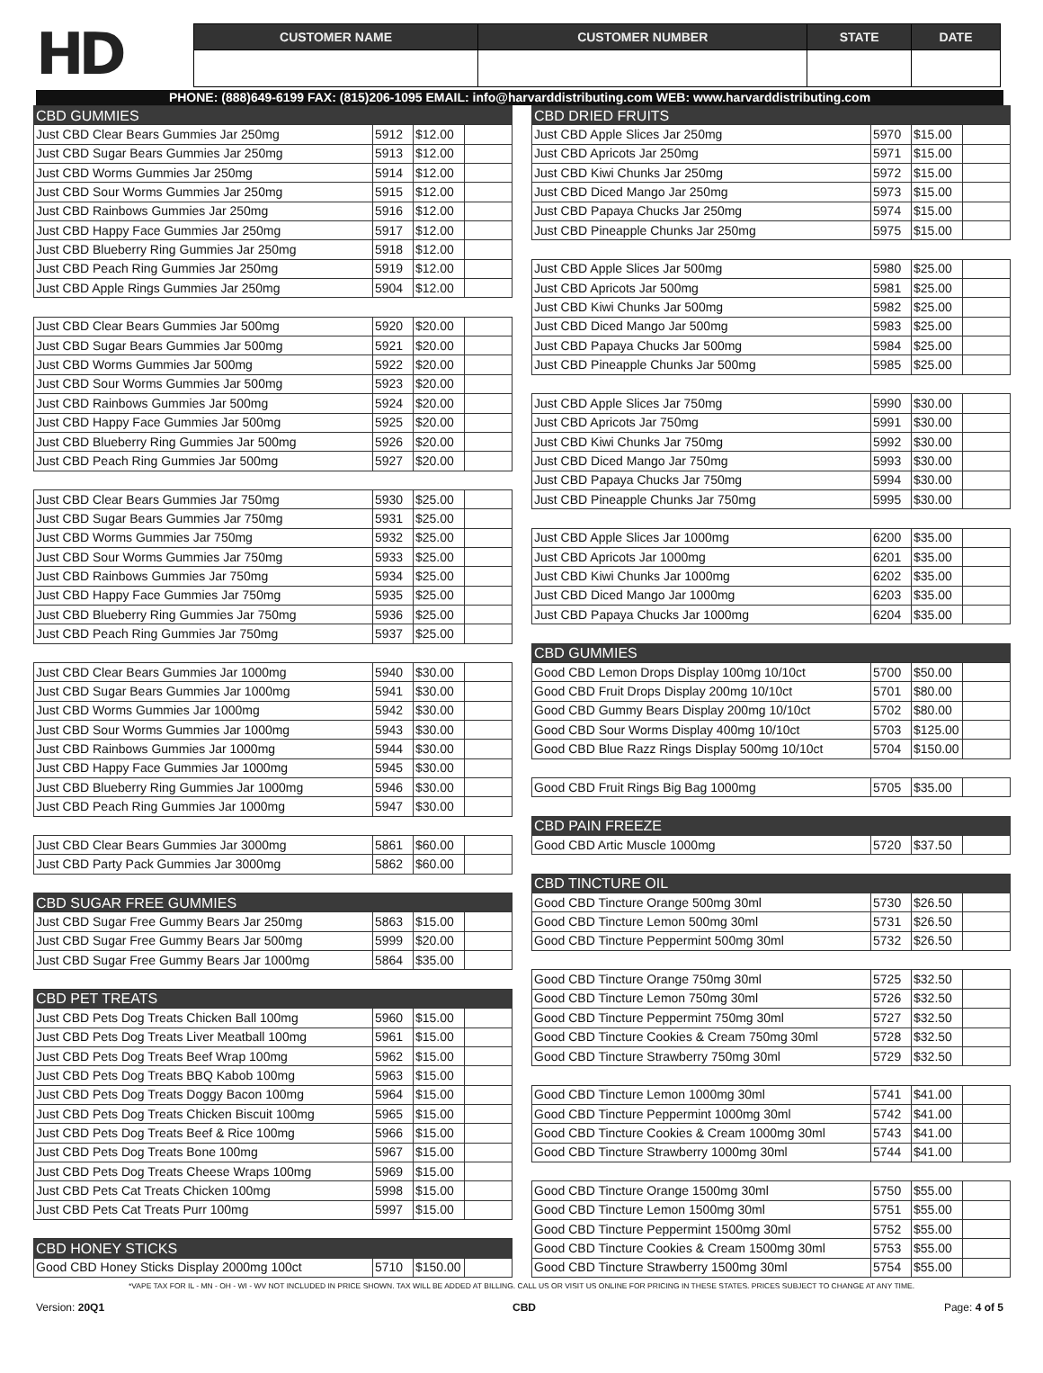HD
| CUSTOMER NAME | CUSTOMER NUMBER | STATE | DATE |
| --- | --- | --- | --- |
PHONE: (888)649-6199 FAX: (815)206-1095 EMAIL: info@harvarddistributing.com WEB: www.harvarddistributing.com
| CBD GUMMIES | | | |
| Just CBD Clear Bears Gummies Jar 250mg | 5912 | $12.00 | |
| Just CBD Sugar Bears Gummies Jar 250mg | 5913 | $12.00 | |
| Just CBD Worms Gummies Jar 250mg | 5914 | $12.00 | |
| Just CBD Sour Worms Gummies Jar 250mg | 5915 | $12.00 | |
| Just CBD Rainbows Gummies Jar 250mg | 5916 | $12.00 | |
| Just CBD Happy Face Gummies Jar 250mg | 5917 | $12.00 | |
| Just CBD Blueberry Ring Gummies Jar 250mg | 5918 | $12.00 | |
| Just CBD Peach Ring Gummies Jar 250mg | 5919 | $12.00 | |
| Just CBD Apple Rings Gummies Jar 250mg | 5904 | $12.00 | |
| Just CBD Clear Bears Gummies Jar 500mg | 5920 | $20.00 | |
| Just CBD Sugar Bears Gummies Jar 500mg | 5921 | $20.00 | |
| Just CBD Worms Gummies Jar 500mg | 5922 | $20.00 | |
| Just CBD Sour Worms Gummies Jar 500mg | 5923 | $20.00 | |
| Just CBD Rainbows Gummies Jar 500mg | 5924 | $20.00 | |
| Just CBD Happy Face Gummies Jar 500mg | 5925 | $20.00 | |
| Just CBD Blueberry Ring Gummies Jar 500mg | 5926 | $20.00 | |
| Just CBD Peach Ring Gummies Jar 500mg | 5927 | $20.00 | |
| Just CBD Clear Bears Gummies Jar 750mg | 5930 | $25.00 | |
| Just CBD Sugar Bears Gummies Jar 750mg | 5931 | $25.00 | |
| Just CBD Worms Gummies Jar 750mg | 5932 | $25.00 | |
| Just CBD Sour Worms Gummies Jar 750mg | 5933 | $25.00 | |
| Just CBD Rainbows Gummies Jar 750mg | 5934 | $25.00 | |
| Just CBD Happy Face Gummies Jar 750mg | 5935 | $25.00 | |
| Just CBD Blueberry Ring Gummies Jar 750mg | 5936 | $25.00 | |
| Just CBD Peach Ring Gummies Jar 750mg | 5937 | $25.00 | |
| Just CBD Clear Bears Gummies Jar 1000mg | 5940 | $30.00 | |
| Just CBD Sugar Bears Gummies Jar 1000mg | 5941 | $30.00 | |
| Just CBD Worms Gummies Jar 1000mg | 5942 | $30.00 | |
| Just CBD Sour Worms Gummies Jar 1000mg | 5943 | $30.00 | |
| Just CBD Rainbows Gummies Jar 1000mg | 5944 | $30.00 | |
| Just CBD Happy Face Gummies Jar 1000mg | 5945 | $30.00 | |
| Just CBD Blueberry Ring Gummies Jar 1000mg | 5946 | $30.00 | |
| Just CBD Peach Ring Gummies Jar 1000mg | 5947 | $30.00 | |
| Just CBD Clear Bears Gummies Jar 3000mg | 5861 | $60.00 | |
| Just CBD Party Pack Gummies Jar 3000mg | 5862 | $60.00 | |
| CBD SUGAR FREE GUMMIES | | | |
| Just CBD Sugar Free Gummy Bears Jar 250mg | 5863 | $15.00 | |
| Just CBD Sugar Free Gummy Bears Jar 500mg | 5999 | $20.00 | |
| Just CBD Sugar Free Gummy Bears Jar 1000mg | 5864 | $35.00 | |
| CBD PET TREATS | | | |
| Just CBD Pets Dog Treats Chicken Ball 100mg | 5960 | $15.00 | |
| Just CBD Pets Dog Treats Liver Meatball 100mg | 5961 | $15.00 | |
| Just CBD Pets Dog Treats Beef Wrap 100mg | 5962 | $15.00 | |
| Just CBD Pets Dog Treats BBQ Kabob 100mg | 5963 | $15.00 | |
| Just CBD Pets Dog Treats Doggy Bacon 100mg | 5964 | $15.00 | |
| Just CBD Pets Dog Treats Chicken Biscuit 100mg | 5965 | $15.00 | |
| Just CBD Pets Dog Treats Beef & Rice 100mg | 5966 | $15.00 | |
| Just CBD Pets Dog Treats Bone 100mg | 5967 | $15.00 | |
| Just CBD Pets Dog Treats Cheese Wraps 100mg | 5969 | $15.00 | |
| Just CBD Pets Cat Treats Chicken 100mg | 5998 | $15.00 | |
| Just CBD Pets Cat Treats Purr 100mg | 5997 | $15.00 | |
| CBD HONEY STICKS | | | |
| Good CBD Honey Sticks Display 2000mg 100ct | 5710 | $150.00 | |
| CBD DRIED FRUITS | | | |
| Just CBD Apple Slices Jar 250mg | 5970 | $15.00 | |
| Just CBD Apricots Jar 250mg | 5971 | $15.00 | |
| Just CBD Kiwi Chunks Jar 250mg | 5972 | $15.00 | |
| Just CBD Diced Mango Jar 250mg | 5973 | $15.00 | |
| Just CBD Papaya Chucks Jar 250mg | 5974 | $15.00 | |
| Just CBD Pineapple Chunks Jar 250mg | 5975 | $15.00 | |
| Just CBD Apple Slices Jar 500mg | 5980 | $25.00 | |
| Just CBD Apricots Jar 500mg | 5981 | $25.00 | |
| Just CBD Kiwi Chunks Jar 500mg | 5982 | $25.00 | |
| Just CBD Diced Mango Jar 500mg | 5983 | $25.00 | |
| Just CBD Papaya Chucks Jar 500mg | 5984 | $25.00 | |
| Just CBD Pineapple Chunks Jar 500mg | 5985 | $25.00 | |
| Just CBD Apple Slices Jar 750mg | 5990 | $30.00 | |
| Just CBD Apricots Jar 750mg | 5991 | $30.00 | |
| Just CBD Kiwi Chunks Jar 750mg | 5992 | $30.00 | |
| Just CBD Diced Mango Jar 750mg | 5993 | $30.00 | |
| Just CBD Papaya Chucks Jar 750mg | 5994 | $30.00 | |
| Just CBD Pineapple Chunks Jar 750mg | 5995 | $30.00 | |
| Just CBD Apple Slices Jar 1000mg | 6200 | $35.00 | |
| Just CBD Apricots Jar 1000mg | 6201 | $35.00 | |
| Just CBD Kiwi Chunks Jar 1000mg | 6202 | $35.00 | |
| Just CBD Diced Mango Jar 1000mg | 6203 | $35.00 | |
| Just CBD Papaya Chucks Jar 1000mg | 6204 | $35.00 | |
| CBD GUMMIES | | | |
| Good CBD Lemon Drops Display 100mg 10/10ct | 5700 | $50.00 | |
| Good CBD Fruit Drops Display 200mg 10/10ct | 5701 | $80.00 | |
| Good CBD Gummy Bears Display 200mg 10/10ct | 5702 | $80.00 | |
| Good CBD Sour Worms Display 400mg 10/10ct | 5703 | $125.00 | |
| Good CBD Blue Razz Rings Display 500mg 10/10ct | 5704 | $150.00 | |
| Good CBD Fruit Rings Big Bag 1000mg | 5705 | $35.00 | |
| CBD PAIN FREEZE | | | |
| Good CBD Artic Muscle 1000mg | 5720 | $37.50 | |
| CBD TINCTURE OIL | | | |
| Good CBD Tincture Orange 500mg 30ml | 5730 | $26.50 | |
| Good CBD Tincture Lemon 500mg 30ml | 5731 | $26.50 | |
| Good CBD Tincture Peppermint 500mg 30ml | 5732 | $26.50 | |
| Good CBD Tincture Orange 750mg 30ml | 5725 | $32.50 | |
| Good CBD Tincture Lemon 750mg 30ml | 5726 | $32.50 | |
| Good CBD Tincture Peppermint 750mg 30ml | 5727 | $32.50 | |
| Good CBD Tincture Cookies & Cream 750mg 30ml | 5728 | $32.50 | |
| Good CBD Tincture Strawberry 750mg 30ml | 5729 | $32.50 | |
| Good CBD Tincture Lemon 1000mg 30ml | 5741 | $41.00 | |
| Good CBD Tincture Peppermint 1000mg 30ml | 5742 | $41.00 | |
| Good CBD Tincture Cookies & Cream 1000mg 30ml | 5743 | $41.00 | |
| Good CBD Tincture Strawberry 1000mg 30ml | 5744 | $41.00 | |
| Good CBD Tincture Orange 1500mg 30ml | 5750 | $55.00 | |
| Good CBD Tincture Lemon 1500mg 30ml | 5751 | $55.00 | |
| Good CBD Tincture Peppermint 1500mg 30ml | 5752 | $55.00 | |
| Good CBD Tincture Cookies & Cream 1500mg 30ml | 5753 | $55.00 | |
| Good CBD Tincture Strawberry 1500mg 30ml | 5754 | $55.00 | |
*VAPE TAX FOR IL - MN - OH - WI - WV NOT INCLUDED IN PRICE SHOWN. TAX WILL BE ADDED AT BILLING. CALL US OR VISIT US ONLINE FOR PRICING IN THESE STATES. PRICES SUBJECT TO CHANGE AT ANY TIME.
Version: 20Q1 CBD Page: 4 of 5